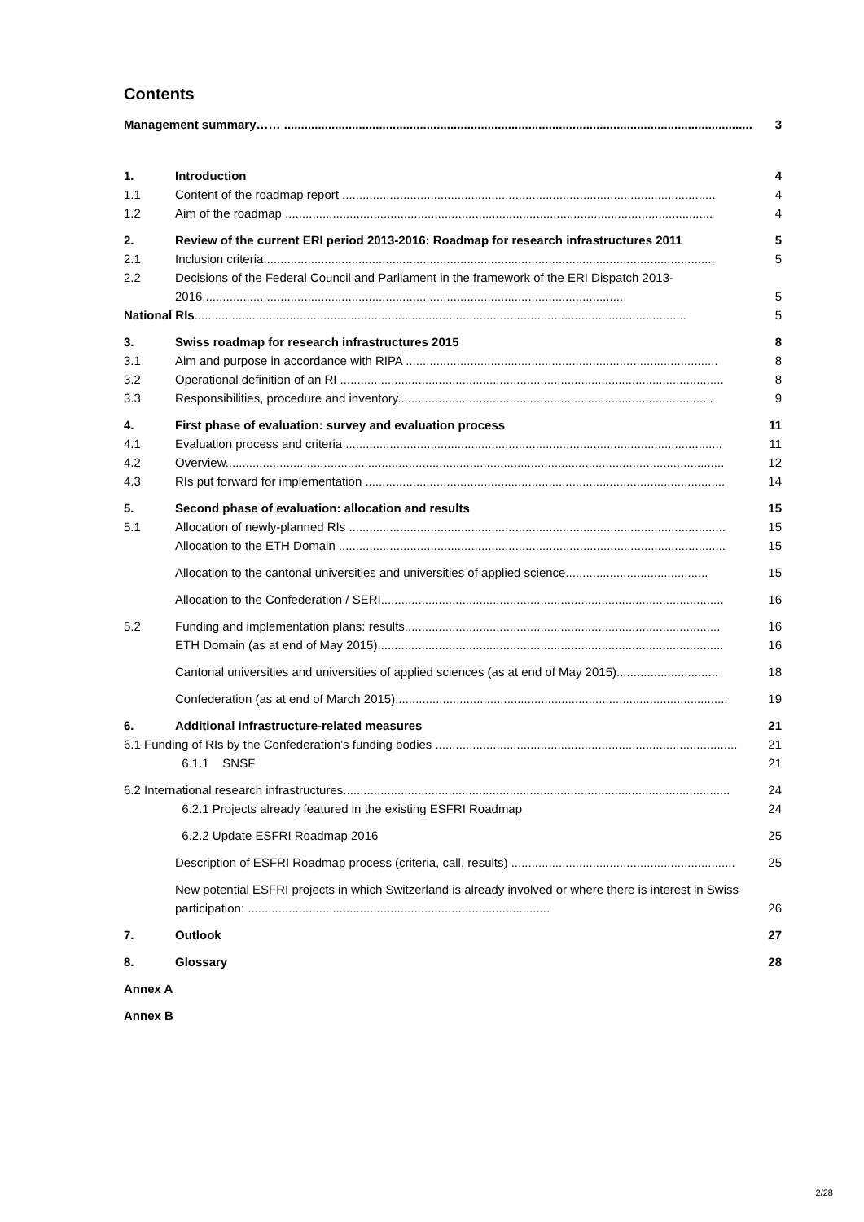Contents
Management summary…… .......................................................................................................................................... 3
1. Introduction 4
1.1 Content of the roadmap report .............................................................................................................. 4
1.2 Aim of the roadmap .............................................................................................................................. 4
2. Review of the current ERI period 2013-2016: Roadmap for research infrastructures 2011 5
2.1 Inclusion criteria..................................................................................................................................... 5
2.2 Decisions of the Federal Council and Parliament in the framework of the ERI Dispatch 2013-2016............................................................................................................................ 5
National RIs................................................................................................................................................. 5
3. Swiss roadmap for research infrastructures 2015 8
3.1 Aim and purpose in accordance with RIPA ............................................................................................ 8
3.2 Operational definition of an RI ................................................................................................................. 8
3.3 Responsibilities, procedure and inventory............................................................................................. 9
4. First phase of evaluation: survey and evaluation process 11
4.1 Evaluation process and criteria ............................................................................................................... 11
4.2 Overview................................................................................................................................................... 12
4.3 RIs put forward for implementation .......................................................................................................... 14
5. Second phase of evaluation: allocation and results 15
5.1 Allocation of newly-planned RIs ............................................................................................................... 15
Allocation to the ETH Domain .................................................................................................................. 15
Allocation to the cantonal universities and universities of applied science.......................................... 15
Allocation to the Confederation / SERI..................................................................................................... 16
5.2 Funding and implementation plans: results............................................................................................. 16
ETH Domain (as at end of May 2015)...................................................................................................... 16
Cantonal universities and universities of applied sciences (as at end of May 2015).............................. 18
Confederation (as at end of March 2015).................................................................................................. 19
6. Additional infrastructure-related measures 21
6.1 Funding of RIs by the Confederation’s funding bodies ......................................................................................... 21
6.1.1 SNSF 21
6.2 International research infrastructures.................................................................................................................. 24
6.2.1 Projects already featured in the existing ESFRI Roadmap 24
6.2.2 Update ESFRI Roadmap 2016 25
Description of ESFRI Roadmap process (criteria, call, results) .................................................................. 25
New potential ESFRI projects in which Switzerland is already involved or where there is interest in Swiss participation: ......................................................................................... 26
7. Outlook 27
8. Glossary 28
Annex A
Annex B
2/28